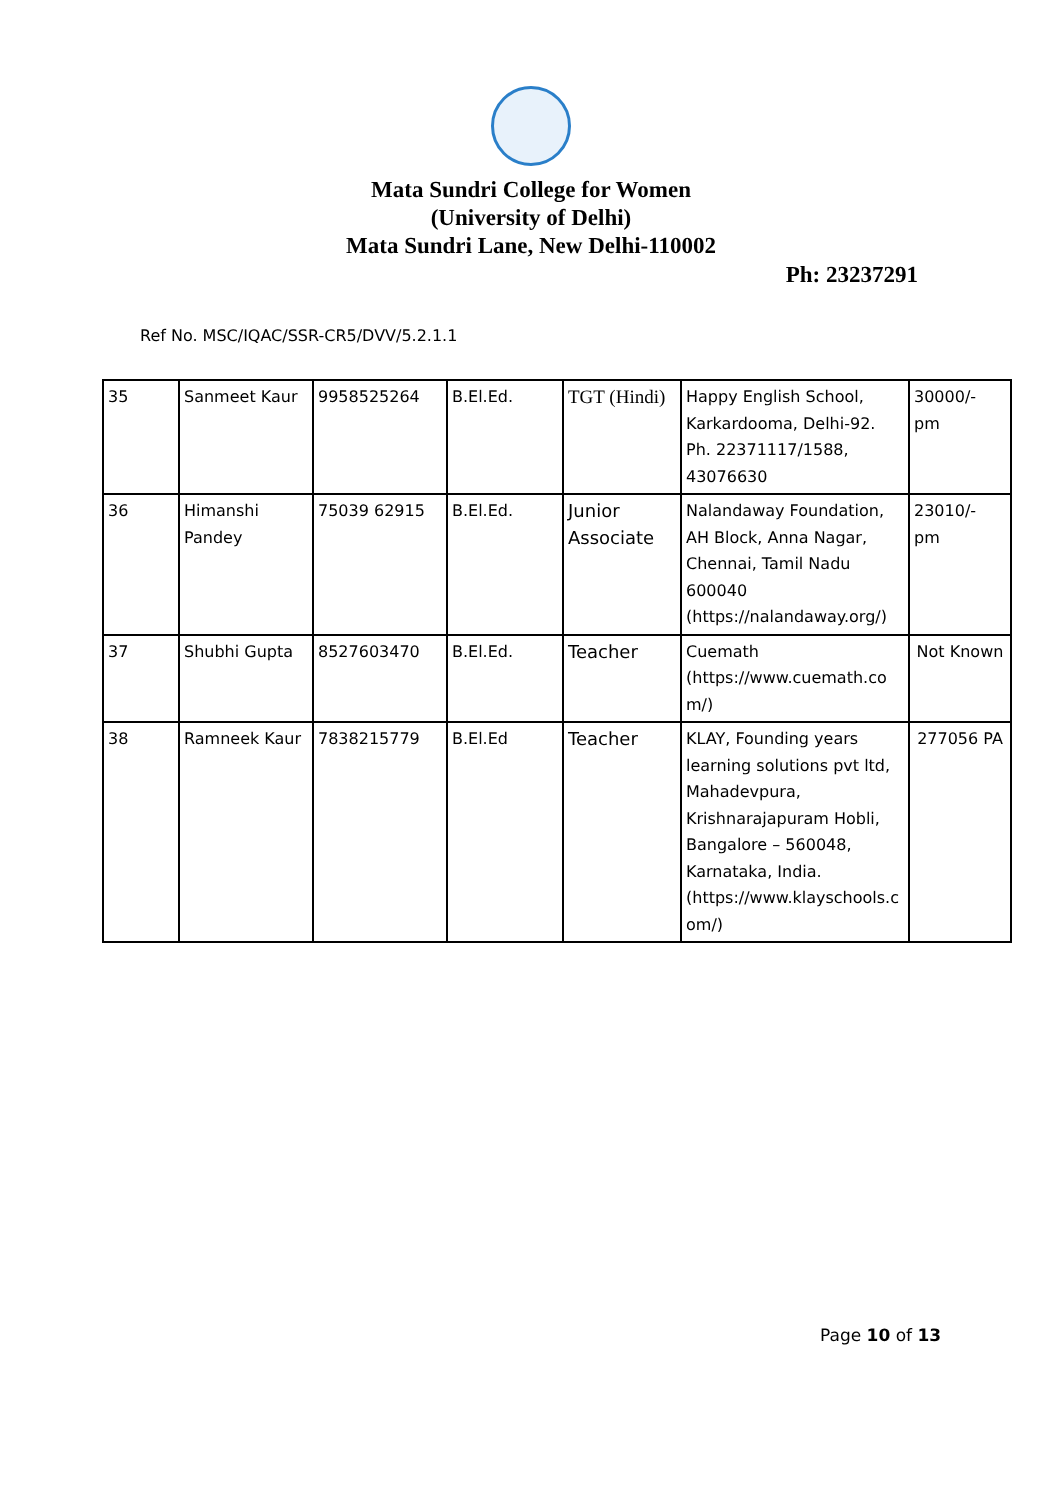Mata Sundri College for Women
(University of Delhi)
Mata Sundri Lane, New Delhi-110002
Ph: 23237291
Ref No. MSC/IQAC/SSR-CR5/DVV/5.2.1.1
| 35 | Sanmeet Kaur | 9958525264 | B.El.Ed. | TGT (Hindi) | Happy English School, Karkardooma, Delhi-92. Ph. 22371117/1588, 43076630 | 30000/- pm |
| 36 | Himanshi Pandey | 75039 62915 | B.El.Ed. | Junior Associate | Nalandaway Foundation, AH Block, Anna Nagar, Chennai, Tamil Nadu 600040 (https://nalandaway.org/) | 23010/- pm |
| 37 | Shubhi Gupta | 8527603470 | B.El.Ed. | Teacher | Cuemath (https://www.cuemath.co m/) | Not Known |
| 38 | Ramneek Kaur | 7838215779 | B.El.Ed | Teacher | KLAY, Founding years learning solutions pvt ltd, Mahadevpura, Krishnarajapuram Hobli, Bangalore – 560048, Karnataka, India. (https://www.klayschools.c om/) | 277056 PA |
Page 10 of 13